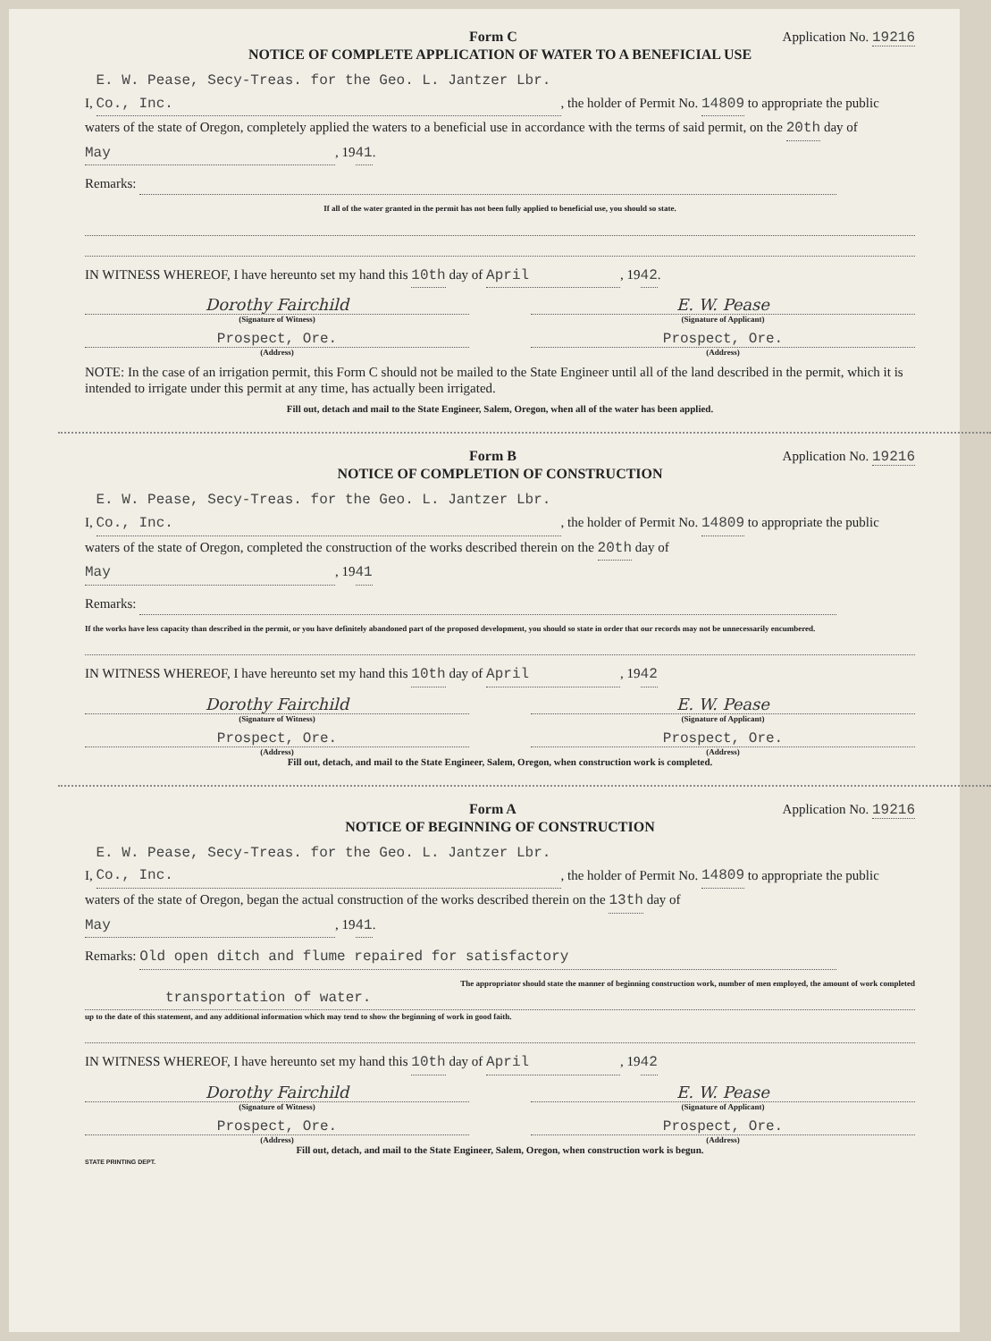Form C Application No. 19216
NOTICE OF COMPLETE APPLICATION OF WATER TO A BENEFICIAL USE
I, E. W. Pease, Secy-Treas. for the Geo. L. Jantzer Lbr. Co., Inc., the holder of Permit No. 14809 to appropriate the public waters of the state of Oregon, completely applied the waters to a beneficial use in accordance with the terms of said permit, on the 20th day of May, 1941.
Remarks:
If all of the water granted in the permit has not been fully applied to beneficial use, you should so state.
IN WITNESS WHEREOF, I have hereunto set my hand this 10th day of April, 1942.
Dorothy Fairchild E. W. Pease
(Signature of Witness) (Signature of Applicant)
Prospect, Ore. Prospect, Ore.
(Address) (Address)
NOTE: In the case of an irrigation permit, this Form C should not be mailed to the State Engineer until all of the land described in the permit, which it is intended to irrigate under this permit at any time, has actually been irrigated.
Fill out, detach and mail to the State Engineer, Salem, Oregon, when all of the water has been applied.
Form B Application No. 19216
NOTICE OF COMPLETION OF CONSTRUCTION
I, E. W. Pease, Secy-Treas. for the Geo. L. Jantzer Lbr. Co., Inc., the holder of Permit No. 14809 to appropriate the public waters of the state of Oregon, completed the construction of the works described therein on the 20th day of May, 1941
Remarks:
If the works have less capacity than described in the permit, or you have definitely abandoned part of the proposed development, you should so state in order that our records may not be unnecessarily encumbered.
IN WITNESS WHEREOF, I have hereunto set my hand this 10th day of April, 1942
Dorothy Fairchild E. W. Pease
(Signature of Witness) (Signature of Applicant)
Prospect, Ore. Prospect, Ore.
(Address) (Address)
Fill out, detach, and mail to the State Engineer, Salem, Oregon, when construction work is completed.
Form A Application No. 19216
NOTICE OF BEGINNING OF CONSTRUCTION
I, E. W. Pease, Secy-Treas. for the Geo. L. Jantzer Lbr. Co., Inc., the holder of Permit No. 14809 to appropriate the public waters of the state of Oregon, began the actual construction of the works described therein on the 13th day of May, 1941.
Remarks: Old open ditch and flume repaired for satisfactory
The appropriator should state the manner of beginning construction work, number of men employed, the amount of work completed
transportation of water.
up to the date of this statement, and any additional information which may tend to show the beginning of work in good faith.
IN WITNESS WHEREOF, I have hereunto set my hand this 10th day of April, 1942
Dorothy Fairchild E. W. Pease
(Signature of Witness) (Signature of Applicant)
Prospect, Ore. Prospect, Ore.
(Address) (Address)
Fill out, detach, and mail to the State Engineer, Salem, Oregon, when construction work is begun.
STATE PRINTING DEPT.